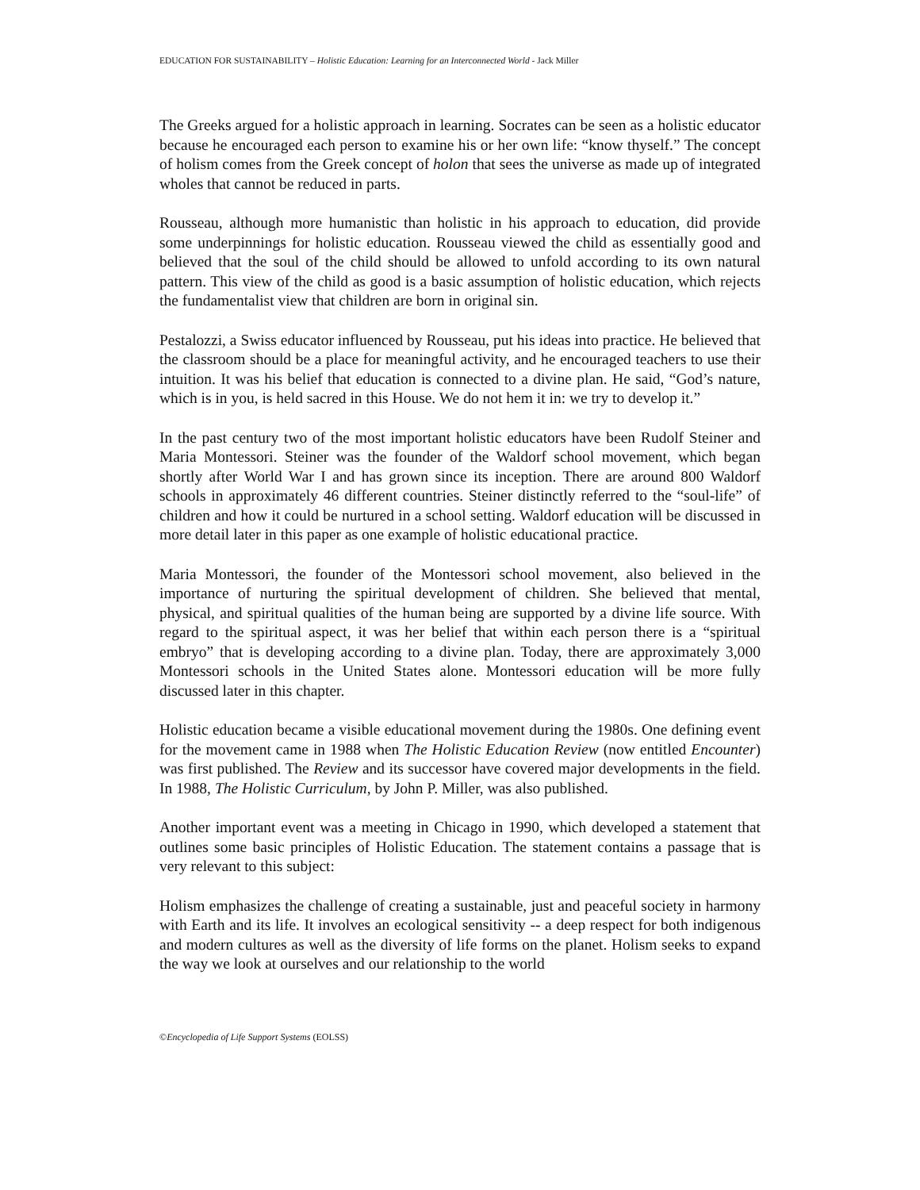EDUCATION FOR SUSTAINABILITY – Holistic Education: Learning for an Interconnected World - Jack Miller
The Greeks argued for a holistic approach in learning. Socrates can be seen as a holistic educator because he encouraged each person to examine his or her own life: “know thyself.” The concept of holism comes from the Greek concept of holon that sees the universe as made up of integrated wholes that cannot be reduced in parts.
Rousseau, although more humanistic than holistic in his approach to education, did provide some underpinnings for holistic education. Rousseau viewed the child as essentially good and believed that the soul of the child should be allowed to unfold according to its own natural pattern. This view of the child as good is a basic assumption of holistic education, which rejects the fundamentalist view that children are born in original sin.
Pestalozzi, a Swiss educator influenced by Rousseau, put his ideas into practice. He believed that the classroom should be a place for meaningful activity, and he encouraged teachers to use their intuition. It was his belief that education is connected to a divine plan. He said, “God’s nature, which is in you, is held sacred in this House. We do not hem it in: we try to develop it.”
In the past century two of the most important holistic educators have been Rudolf Steiner and Maria Montessori. Steiner was the founder of the Waldorf school movement, which began shortly after World War I and has grown since its inception. There are around 800 Waldorf schools in approximately 46 different countries. Steiner distinctly referred to the “soul-life” of children and how it could be nurtured in a school setting. Waldorf education will be discussed in more detail later in this paper as one example of holistic educational practice.
Maria Montessori, the founder of the Montessori school movement, also believed in the importance of nurturing the spiritual development of children. She believed that mental, physical, and spiritual qualities of the human being are supported by a divine life source. With regard to the spiritual aspect, it was her belief that within each person there is a “spiritual embryo” that is developing according to a divine plan. Today, there are approximately 3,000 Montessori schools in the United States alone. Montessori education will be more fully discussed later in this chapter.
Holistic education became a visible educational movement during the 1980s. One defining event for the movement came in 1988 when The Holistic Education Review (now entitled Encounter) was first published. The Review and its successor have covered major developments in the field. In 1988, The Holistic Curriculum, by John P. Miller, was also published.
Another important event was a meeting in Chicago in 1990, which developed a statement that outlines some basic principles of Holistic Education. The statement contains a passage that is very relevant to this subject:
Holism emphasizes the challenge of creating a sustainable, just and peaceful society in harmony with Earth and its life. It involves an ecological sensitivity -- a deep respect for both indigenous and modern cultures as well as the diversity of life forms on the planet. Holism seeks to expand the way we look at ourselves and our relationship to the world
©Encyclopedia of Life Support Systems (EOLSS)